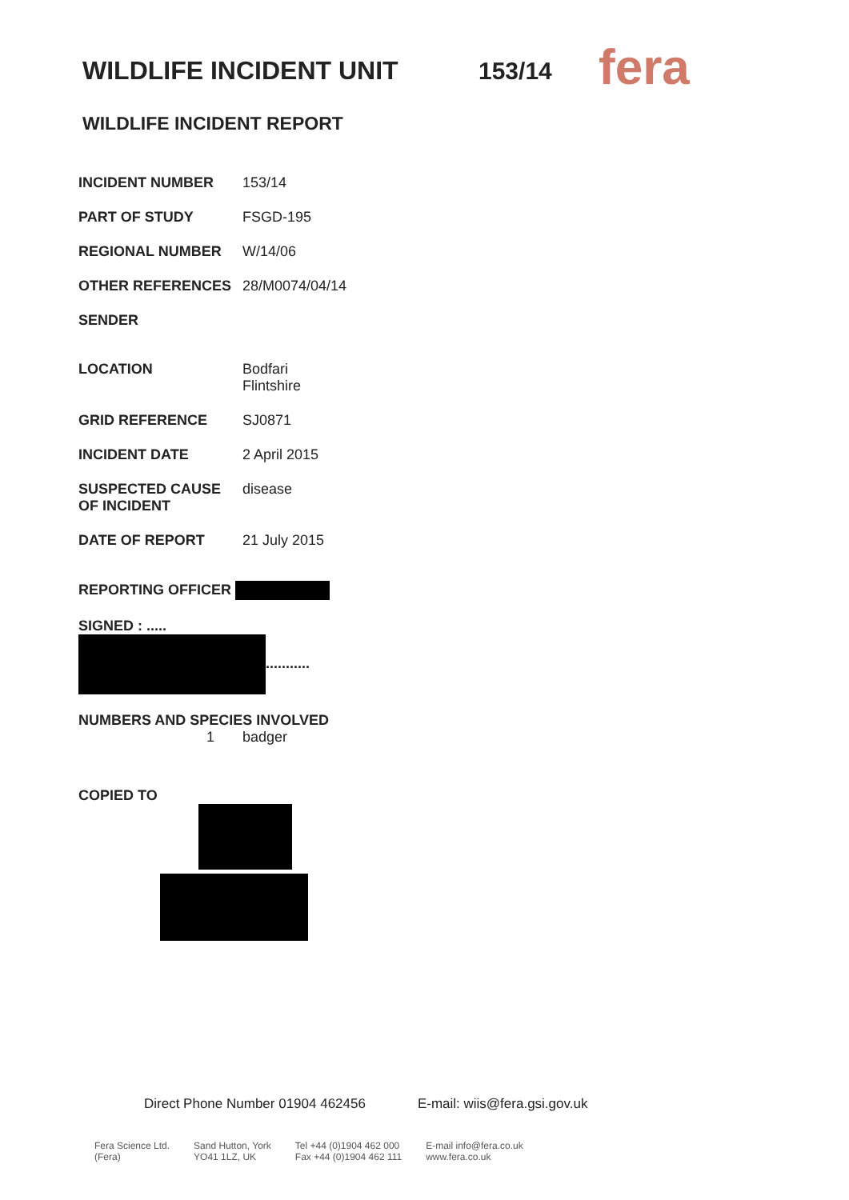WILDLIFE INCIDENT UNIT 153/14
fera
WILDLIFE INCIDENT REPORT
| INCIDENT NUMBER | 153/14 |
| PART OF STUDY | FSGD-195 |
| REGIONAL NUMBER | W/14/06 |
| OTHER REFERENCES | 28/M0074/04/14 |
| SENDER | |
| LOCATION | Bodfari Flintshire |
| GRID REFERENCE | SJ0871 |
| INCIDENT DATE | 2 April 2015 |
| SUSPECTED CAUSE OF INCIDENT | disease |
| DATE OF REPORT | 21 July 2015 |
| REPORTING OFFICER | |
| SIGNED : ..... ........... | |
| NUMBERS AND SPECIES INVOLVED 1 badger | |
| COPIED TO | |
Direct Phone Number 01904 462456 E-mail: wiis@fera.gsi.gov.uk
Fera Science Ltd.
(Fera) Sand Hutton, York
YO41 1LZ, UK Tel +44 (0)1904 462 000
Fax +44 (0)1904 462 111 E-mail info@fera.co.uk
www.fera.co.uk